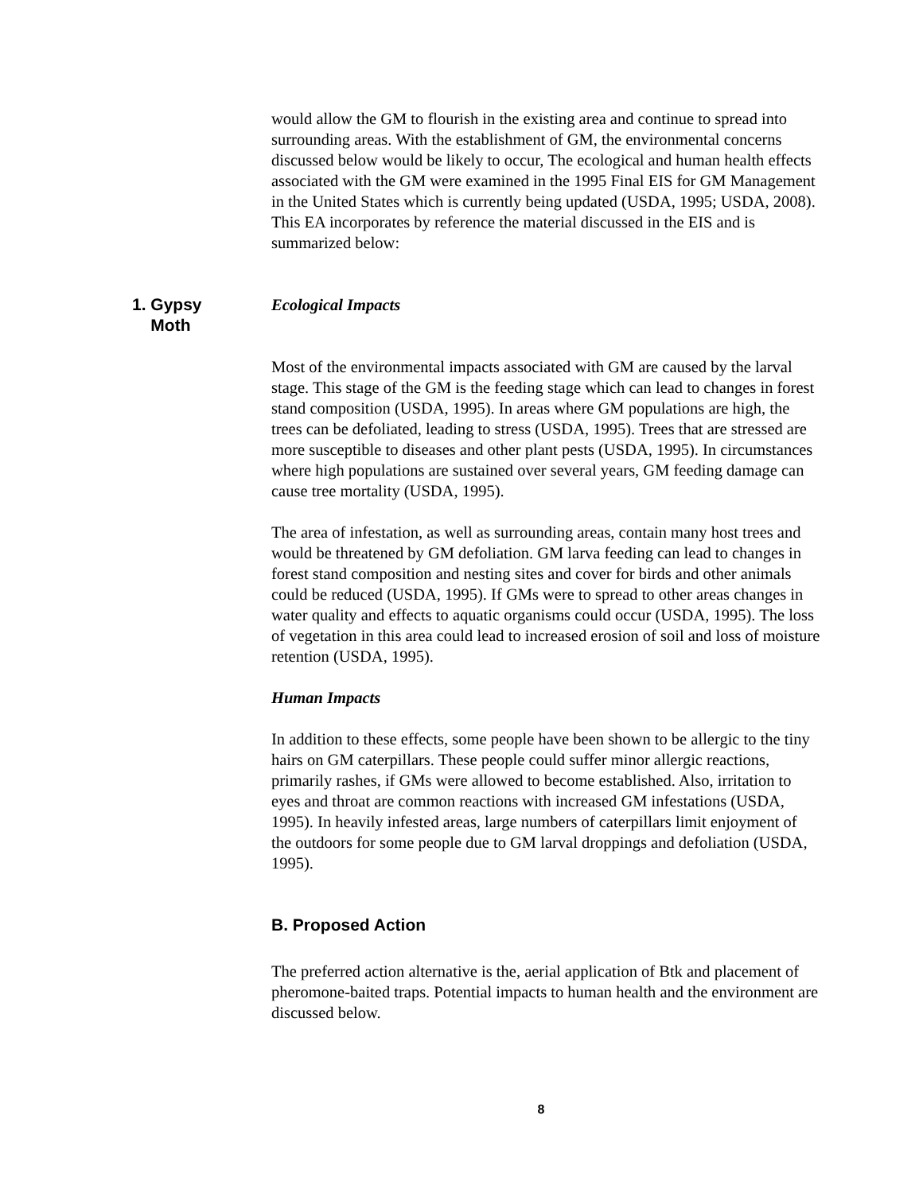would allow the GM to flourish in the existing area and continue to spread into surrounding areas. With the establishment of GM, the environmental concerns discussed below would be likely to occur, The ecological and human health effects associated with the GM were examined in the 1995 Final EIS for GM Management in the United States which is currently being updated (USDA, 1995; USDA, 2008). This EA incorporates by reference the material discussed in the EIS and is summarized below:
1. Gypsy
Moth
Ecological Impacts
Most of the environmental impacts associated with GM are caused by the larval stage. This stage of the GM is the feeding stage which can lead to changes in forest stand composition (USDA, 1995). In areas where GM populations are high, the trees can be defoliated, leading to stress (USDA, 1995). Trees that are stressed are more susceptible to diseases and other plant pests (USDA, 1995). In circumstances where high populations are sustained over several years, GM feeding damage can cause tree mortality (USDA, 1995).
The area of infestation, as well as surrounding areas, contain many host trees and would be threatened by GM defoliation. GM larva feeding can lead to changes in forest stand composition and nesting sites and cover for birds and other animals could be reduced (USDA, 1995). If GMs were to spread to other areas changes in water quality and effects to aquatic organisms could occur (USDA, 1995). The loss of vegetation in this area could lead to increased erosion of soil and loss of moisture retention (USDA, 1995).
Human Impacts
In addition to these effects, some people have been shown to be allergic to the tiny hairs on GM caterpillars. These people could suffer minor allergic reactions, primarily rashes, if GMs were allowed to become established. Also, irritation to eyes and throat are common reactions with increased GM infestations (USDA, 1995). In heavily infested areas, large numbers of caterpillars limit enjoyment of the outdoors for some people due to GM larval droppings and defoliation (USDA, 1995).
B. Proposed Action
The preferred action alternative is the, aerial application of Btk and placement of pheromone-baited traps. Potential impacts to human health and the environment are discussed below.
8